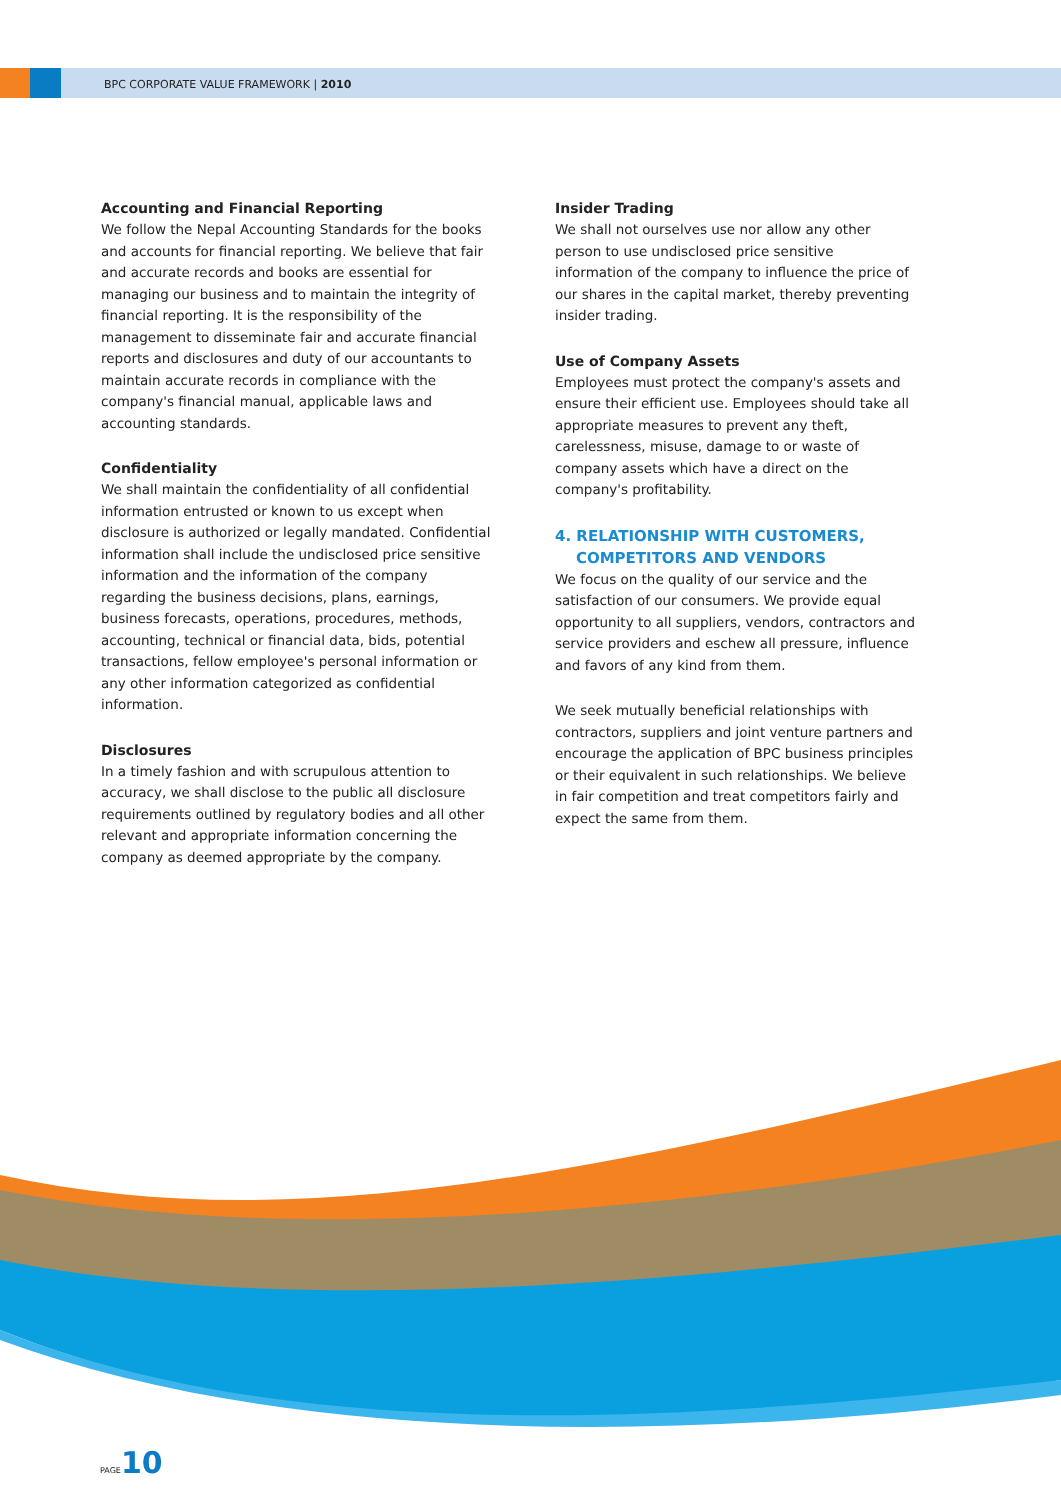BPC CORPORATE VALUE FRAMEWORK | 2010
Accounting and Financial Reporting
We follow the Nepal Accounting Standards for the books and accounts for financial reporting. We believe that fair and accurate records and books are essential for managing our business and to maintain the integrity of financial reporting. It is the responsibility of the management to disseminate fair and accurate financial reports and disclosures and duty of our accountants to maintain accurate records in compliance with the company's financial manual, applicable laws and accounting standards.
Confidentiality
We shall maintain the confidentiality of all confidential information entrusted or known to us except when disclosure is authorized or legally mandated. Confidential information shall include the undisclosed price sensitive information and the information of the company regarding the business decisions, plans, earnings, business forecasts, operations, procedures, methods, accounting, technical or financial data, bids, potential transactions, fellow employee's personal information or any other information categorized as confidential information.
Disclosures
In a timely fashion and with scrupulous attention to accuracy, we shall disclose to the public all disclosure requirements outlined by regulatory bodies and all other relevant and appropriate information concerning the company as deemed appropriate by the company.
Insider Trading
We shall not ourselves use nor allow any other person to use undisclosed price sensitive information of the company to influence the price of our shares in the capital market, thereby preventing insider trading.
Use of Company Assets
Employees must protect the company's assets and ensure their efficient use. Employees should take all appropriate measures to prevent any theft, carelessness, misuse, damage to or waste of company assets which have a direct on the company's profitability.
4. RELATIONSHIP WITH CUSTOMERS,
COMPETITORS AND VENDORS
We focus on the quality of our service and the satisfaction of our consumers. We provide equal opportunity to all suppliers, vendors, contractors and service providers and eschew all pressure, influence and favors of any kind from them.
We seek mutually beneficial relationships with contractors, suppliers and joint venture partners and encourage the application of BPC business principles or their equivalent in such relationships. We believe in fair competition and treat competitors fairly and expect the same from them.
PAGE10